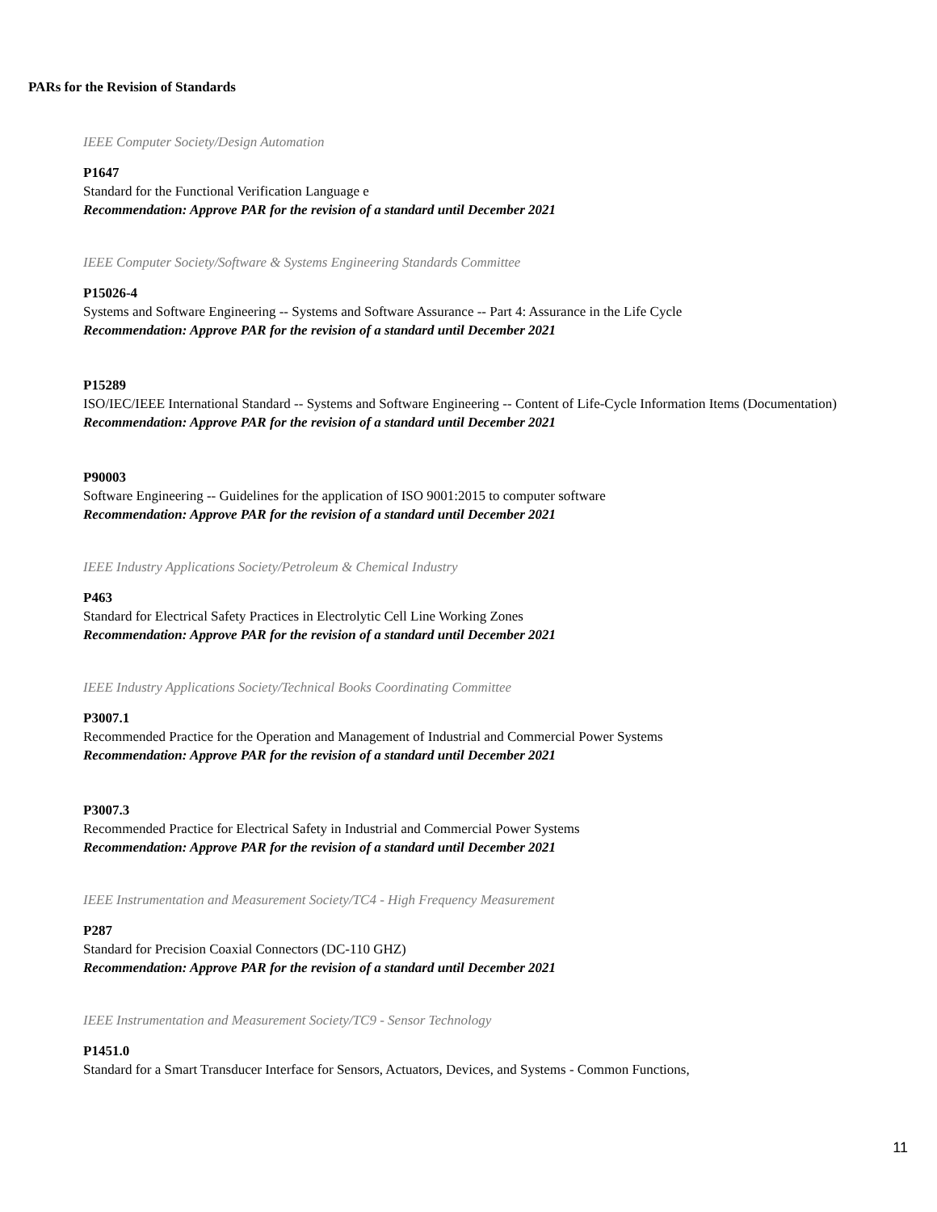PARs for the Revision of Standards
IEEE Computer Society/Design Automation
P1647
Standard for the Functional Verification Language e
Recommendation: Approve PAR for the revision of a standard until December 2021
IEEE Computer Society/Software & Systems Engineering Standards Committee
P15026-4
Systems and Software Engineering -- Systems and Software Assurance -- Part 4: Assurance in the Life Cycle
Recommendation: Approve PAR for the revision of a standard until December 2021
P15289
ISO/IEC/IEEE International Standard -- Systems and Software Engineering -- Content of Life-Cycle Information Items (Documentation)
Recommendation: Approve PAR for the revision of a standard until December 2021
P90003
Software Engineering -- Guidelines for the application of ISO 9001:2015 to computer software
Recommendation: Approve PAR for the revision of a standard until December 2021
IEEE Industry Applications Society/Petroleum & Chemical Industry
P463
Standard for Electrical Safety Practices in Electrolytic Cell Line Working Zones
Recommendation: Approve PAR for the revision of a standard until December 2021
IEEE Industry Applications Society/Technical Books Coordinating Committee
P3007.1
Recommended Practice for the Operation and Management of Industrial and Commercial Power Systems
Recommendation: Approve PAR for the revision of a standard until December 2021
P3007.3
Recommended Practice for Electrical Safety in Industrial and Commercial Power Systems
Recommendation: Approve PAR for the revision of a standard until December 2021
IEEE Instrumentation and Measurement Society/TC4 - High Frequency Measurement
P287
Standard for Precision Coaxial Connectors (DC-110 GHZ)
Recommendation: Approve PAR for the revision of a standard until December 2021
IEEE Instrumentation and Measurement Society/TC9 - Sensor Technology
P1451.0
Standard for a Smart Transducer Interface for Sensors, Actuators, Devices, and Systems - Common Functions,
11